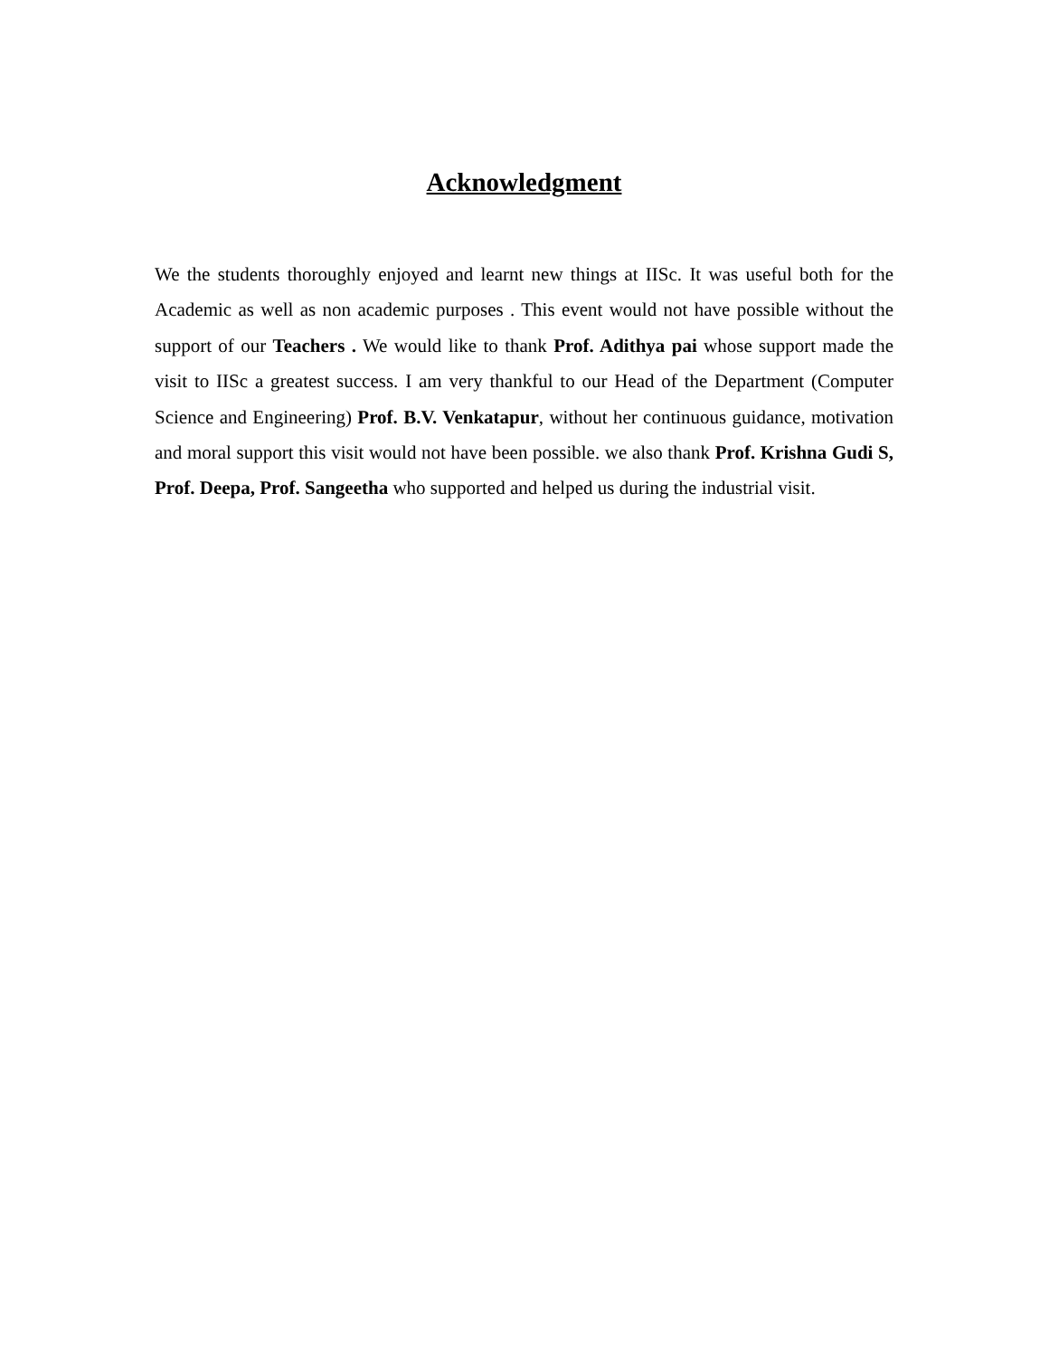Acknowledgment
We the students thoroughly enjoyed and learnt new things at IISc. It was useful both for the Academic as well as non academic purposes . This event would not have possible without the support of our Teachers . We would like to thank Prof. Adithya pai whose support made the visit to IISc a greatest success. I am very thankful to our Head of the Department (Computer Science and Engineering) Prof. B.V. Venkatapur, without her continuous guidance, motivation and moral support this visit would not have been possible. we also thank Prof. Krishna Gudi S, Prof. Deepa, Prof. Sangeetha who supported and helped us during the industrial visit.